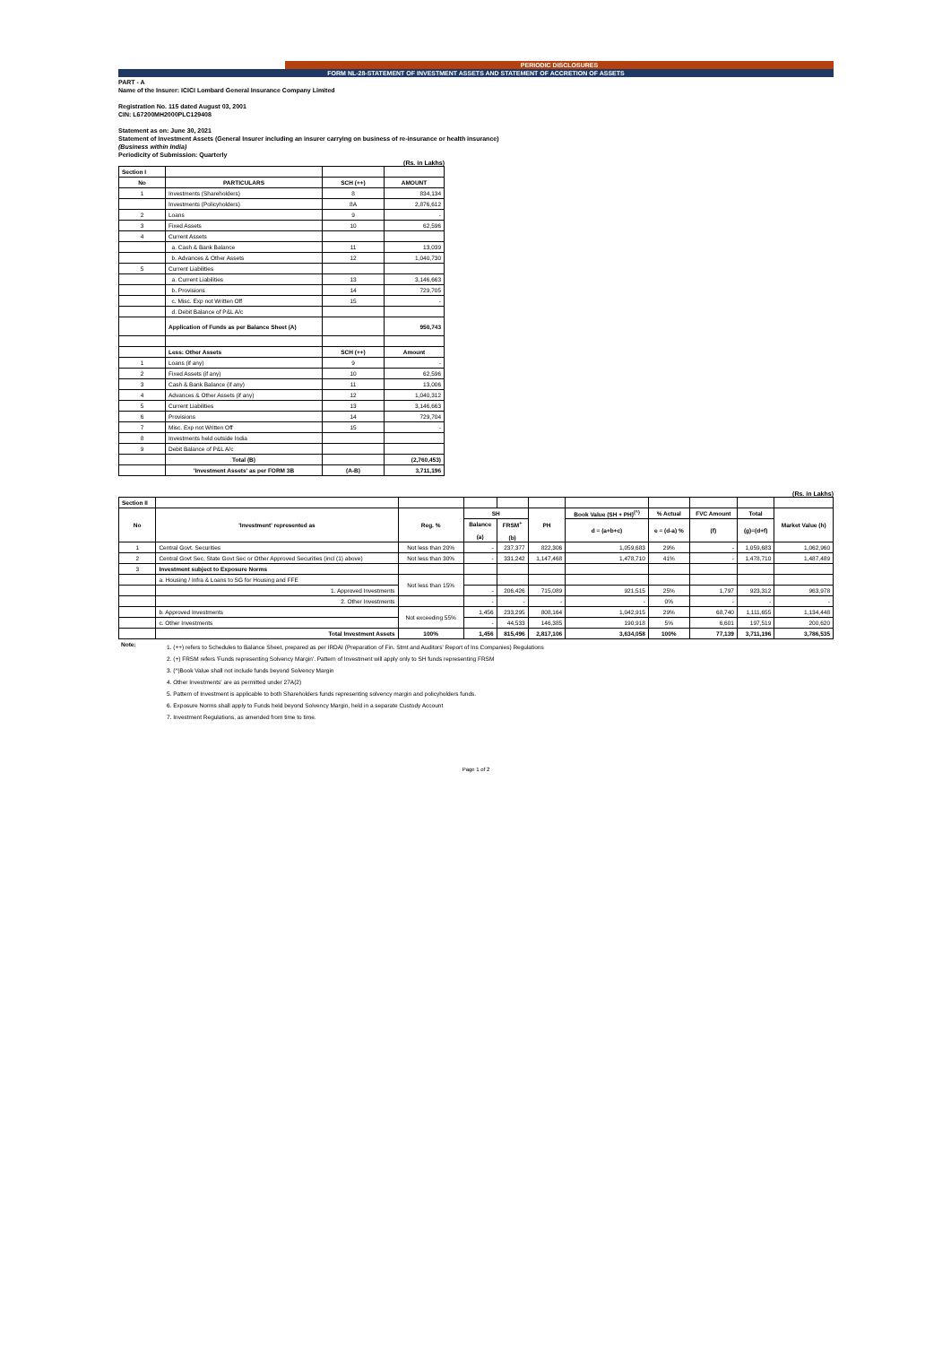PERIODIC DISCLOSURES
FORM NL-28-STATEMENT OF INVESTMENT ASSETS AND STATEMENT OF ACCRETION OF ASSETS
PART - A
Name of the Insurer: ICICI Lombard General Insurance Company Limited
Registration No. 115 dated August 03, 2001
CIN: L67200MH2000PLC129408
Statement as on: June 30, 2021
Statement of Investment Assets (General Insurer including an insurer carrying on business of re-insurance or health insurance)
(Business within India)
Periodicity of Submission: Quarterly
(Rs. in Lakhs)
| Section I | | | |
| No | PARTICULARS | SCH (++) | AMOUNT |
| 1 | Investments (Shareholders) | 8 | 834,134 |
| | Investments (Policyholders) | 8A | 2,876,612 |
| 2 | Loans | 9 | - |
| 3 | Fixed Assets | 10 | 62,596 |
| 4 | Current Assets | | |
| | a. Cash & Bank Balance | 11 | 13,039 |
| | b. Advances & Other Assets | 12 | 1,040,730 |
| 5 | Current Liabilities | | |
| | a. Current Liabilities | 13 | 3,146,663 |
| | b. Provisions | 14 | 729,705 |
| | c. Misc. Exp not Written Off | 15 | - |
| | d. Debit Balance of P&L A/c | | |
| | Application of Funds as per Balance Sheet (A) | | 950,743 |
| | Less: Other Assets | SCH (++) | Amount |
| 1 | Loans (if any) | 9 | - |
| 2 | Fixed Assets (if any) | 10 | 62,596 |
| 3 | Cash & Bank Balance (if any) | 11 | 13,006 |
| 4 | Advances & Other Assets (if any) | 12 | 1,040,312 |
| 5 | Current Liabilities | 13 | 3,146,663 |
| 6 | Provisions | 14 | 729,704 |
| 7 | Misc. Exp not Written Off | 15 | - |
| 8 | Investments held outside India | | |
| 9 | Debit Balance of P&L A/c | | |
| | Total (B) | | (2,760,453) |
| | 'Investment Assets' as per FORM 3B | (A-B) | 3,711,196 |
(Rs. in Lakhs)
| Section II | | | | | | | | | | |
| No | 'Investment' represented as | Reg. % | SH | | PH | Book Value (SH + PH)<sup>(^)</sup> | % Actual | FVC Amount | Total | Market Value (h) |
| | | | Balance (a) | FRSM<sup>+</sup> (b) | | d = (a+b+c) | e = (d-a) % | (f) | (g)=(d+f) | |
| 1 | Central Govt. Securities | Not less than 20% | - | 237,377 | 822,306 | 1,059,683 | 29% | - | 1,059,683 | 1,062,960 |
| 2 | Central Govt Sec, State Govt Sec or Other Approved Securities (incl (1) above) | Not less than 30% | - | 331,242 | 1,147,468 | 1,478,710 | 41% | - | 1,478,710 | 1,487,489 |
| 3 | Investment subject to Exposure Norms | | | | | | | | | |
| | a. Housing / Infra & Loans to SG for Housing and FFE | Not less than 15% | | | | | | | | |
| | 1. Approved Investments | | - | 206,426 | 715,089 | 921,515 | 25% | 1,797 | 923,312 | 963,978 |
| | 2. Other Investments | | - | - | - | - | 0% | - | - | - |
| | b. Approved Investments | Not exceeding 55% | 1,456 | 233,295 | 808,164 | 1,042,915 | 29% | 68,740 | 1,111,655 | 1,134,448 |
| | c. Other Investments | | - | 44,533 | 146,385 | 190,918 | 5% | 6,601 | 197,519 | 200,620 |
| | Total Investment Assets | 100% | 1,456 | 815,496 | 2,817,106 | 3,634,058 | 100% | 77,139 | 3,711,196 | 3,786,535 |
| Note: | 1. (++) refers to Schedules to Balance Sheet, prepared as per IRDAI (Preparation of Fin. Stmt and Auditors' Report of Ins Companies) Regulations 2. (+) FRSM refers 'Funds representing Solvency Margin'. Pattern of Investment will apply only to SH funds representing FRSM 3. (^)Book Value shall not include funds beyond Solvency Margin 4. Other Investments' are as permitted under 27A(2) 5. Pattern of Investment is applicable to both Shareholders funds representing solvency margin and policyholders funds. 6. Exposure Norms shall apply to Funds held beyond Solvency Margin, held in a separate Custody Account 7. Investment Regulations, as amended from time to time. |
Page 1 of 2